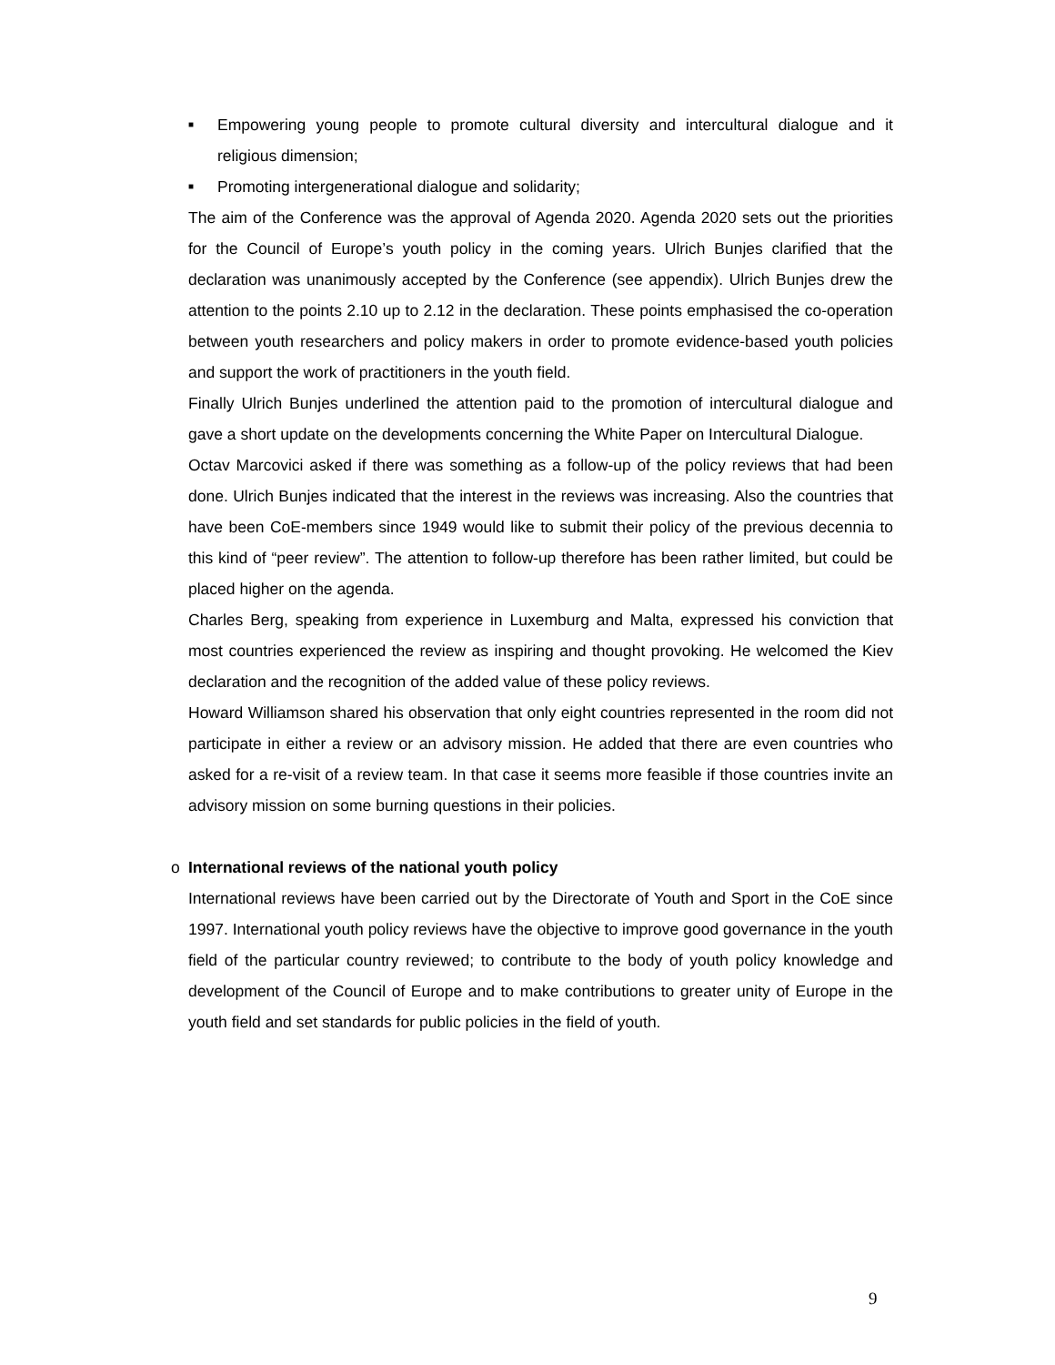■
Empowering young people to promote cultural diversity and intercultural dialogue and it religious dimension;
■
Promoting intergenerational dialogue and solidarity;
The aim of the Conference was the approval of Agenda 2020. Agenda 2020 sets out the priorities for the Council of Europe’s youth policy in the coming years. Ulrich Bunjes clarified that the declaration was unanimously accepted by the Conference (see appendix). Ulrich Bunjes drew the attention to the points 2.10 up to 2.12 in the declaration. These points emphasised the co-operation between youth researchers and policy makers in order to promote evidence-based youth policies and support the work of practitioners in the youth field.
Finally Ulrich Bunjes underlined the attention paid to the promotion of intercultural dialogue and gave a short update on the developments concerning the White Paper on Intercultural Dialogue.
Octav Marcovici asked if there was something as a follow-up of the policy reviews that had been done. Ulrich Bunjes indicated that the interest in the reviews was increasing. Also the countries that have been CoE-members since 1949 would like to submit their policy of the previous decennia to this kind of “peer review”. The attention to follow-up therefore has been rather limited, but could be placed higher on the agenda.
Charles Berg, speaking from experience in Luxemburg and Malta, expressed his conviction that most countries experienced the review as inspiring and thought provoking. He welcomed the Kiev declaration and the recognition of the added value of these policy reviews.
Howard Williamson shared his observation that only eight countries represented in the room did not participate in either a review or an advisory mission. He added that there are even countries who asked for a re-visit of a review team. In that case it seems more feasible if those countries invite an advisory mission on some burning questions in their policies.
o International reviews of the national youth policy
International reviews have been carried out by the Directorate of Youth and Sport in the CoE since 1997. International youth policy reviews have the objective to improve good governance in the youth field of the particular country reviewed; to contribute to the body of youth policy knowledge and development of the Council of Europe and to make contributions to greater unity of Europe in the youth field and set standards for public policies in the field of youth.
9